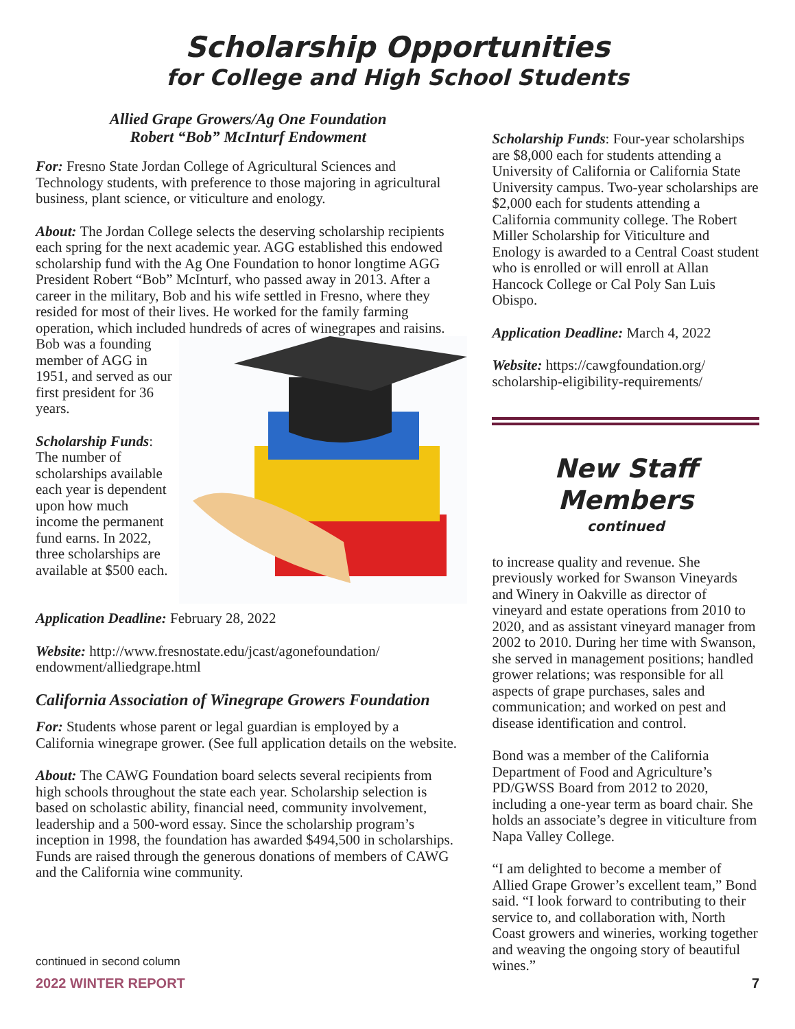Scholarship Opportunities
for College and High School Students
Allied Grape Growers/Ag One Foundation
Robert “Bob” McInturf Endowment
For: Fresno State Jordan College of Agricultural Sciences and Technology students, with preference to those majoring in agricultural business, plant science, or viticulture and enology.
About: The Jordan College selects the deserving scholarship recipients each spring for the next academic year. AGG established this endowed scholarship fund with the Ag One Foundation to honor longtime AGG President Robert “Bob” McInturf, who passed away in 2013. After a career in the military, Bob and his wife settled in Fresno, where they resided for most of their lives. He worked for the family farming operation, which included hundreds of acres of winegrapes and raisins. Bob was a founding member of AGG in 1951, and served as our first president for 36 years.
Scholarship Funds: The number of scholarships available each year is dependent upon how much income the permanent fund earns. In 2022, three scholarships are available at $500 each.
Application Deadline: February 28, 2022
Website: http://www.fresnostate.edu/jcast/agonefoundation/ endowment/alliedgrape.html
California Association of Winegrape Growers Foundation
For: Students whose parent or legal guardian is employed by a California winegrape grower. (See full application details on the website.
About: The CAWG Foundation board selects several recipients from high schools throughout the state each year. Scholarship selection is based on scholastic ability, financial need, community involvement, leadership and a 500-word essay. Since the scholarship program’s inception in 1998, the foundation has awarded $494,500 in scholarships. Funds are raised through the generous donations of members of CAWG and the California wine community.
Scholarship Funds: Four-year scholarships are $8,000 each for students attending a University of California or California State University campus. Two-year scholarships are $2,000 each for students attending a California community college. The Robert Miller Scholarship for Viticulture and Enology is awarded to a Central Coast student who is enrolled or will enroll at Allan Hancock College or Cal Poly San Luis Obispo.
Application Deadline: March 4, 2022
Website: https://cawgfoundation.org/ scholarship-eligibility-requirements/
New Staff Members
continued
to increase quality and revenue. She previously worked for Swanson Vineyards and Winery in Oakville as director of vineyard and estate operations from 2010 to 2020, and as assistant vineyard manager from 2002 to 2010. During her time with Swanson, she served in management positions; handled grower relations; was responsible for all aspects of grape purchases, sales and communication; and worked on pest and disease identification and control.
Bond was a member of the California Department of Food and Agriculture’s PD/GWSS Board from 2012 to 2020, including a one-year term as board chair. She holds an associate’s degree in viticulture from Napa Valley College.
“I am delighted to become a member of Allied Grape Grower’s excellent team,” Bond said. “I look forward to contributing to their service to, and collaboration with, North Coast growers and wineries, working together and weaving the ongoing story of beautiful wines.”
continued in second column
2022 WINTER REPORT 7